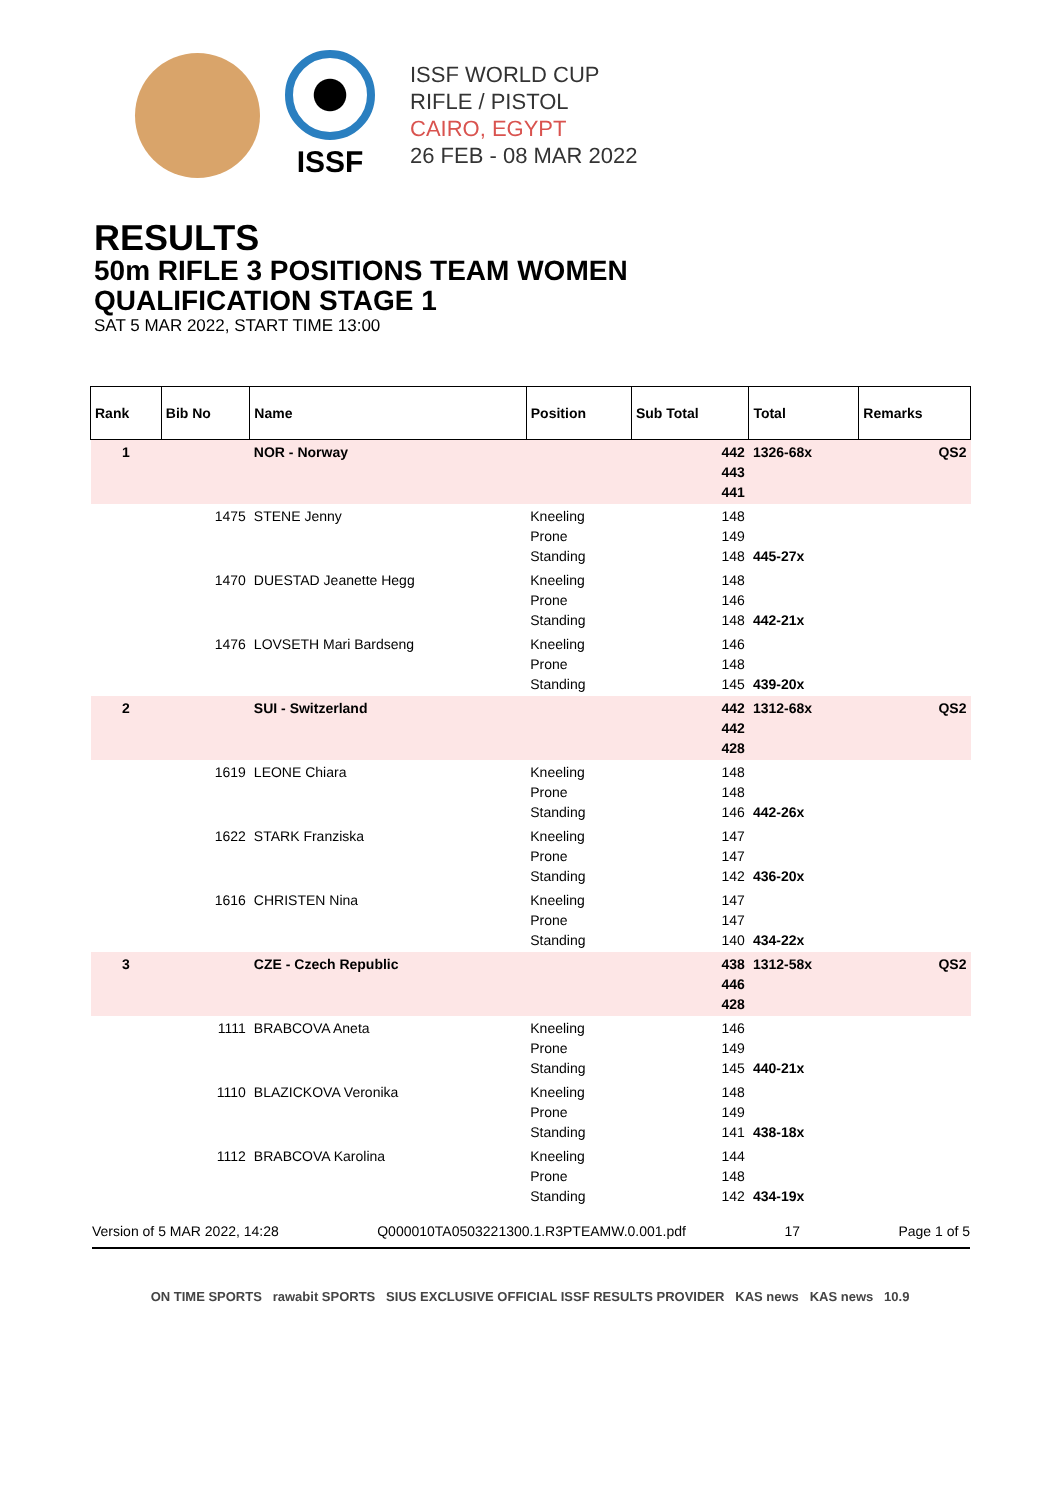ISSF
ISSF WORLD CUP
RIFLE / PISTOL
CAIRO, EGYPT
26 FEB - 08 MAR 2022
RESULTS
50m RIFLE 3 POSITIONS TEAM WOMEN
QUALIFICATION STAGE 1
SAT 5 MAR 2022, START TIME 13:00
| Rank | Bib No | Name | Position | Sub Total | Total | Remarks |
| --- | --- | --- | --- | --- | --- | --- |
| 1 | | NOR - Norway | | 442 443 441 | 1326-68x | QS2 |
| | 1475 | STENE Jenny | Kneeling Prone Standing | 148 149 148 | 445-27x | |
| | 1470 | DUESTAD Jeanette Hegg | Kneeling Prone Standing | 148 146 148 | 442-21x | |
| | 1476 | LOVSETH Mari Bardseng | Kneeling Prone Standing | 146 148 145 | 439-20x | |
| 2 | | SUI - Switzerland | | 442 442 428 | 1312-68x | QS2 |
| | 1619 | LEONE Chiara | Kneeling Prone Standing | 148 148 146 | 442-26x | |
| | 1622 | STARK Franziska | Kneeling Prone Standing | 147 147 142 | 436-20x | |
| | 1616 | CHRISTEN Nina | Kneeling Prone Standing | 147 147 140 | 434-22x | |
| 3 | | CZE - Czech Republic | | 438 446 428 | 1312-58x | QS2 |
| | 1111 | BRABCOVA Aneta | Kneeling Prone Standing | 146 149 145 | 440-21x | |
| | 1110 | BLAZICKOVA Veronika | Kneeling Prone Standing | 148 149 141 | 438-18x | |
| | 1112 | BRABCOVA Karolina | Kneeling Prone Standing | 144 148 142 | 434-19x | |
Version of 5 MAR 2022, 14:28 Q000010TA0503221300.1.R3PTEAMW.0.001.pdf 17 Page 1 of 5
ON TIME SPORTS rawabit SPORTS SIUS EXCLUSIVE OFFICIAL ISSF RESULTS PROVIDER KAS news KAS news 10.9